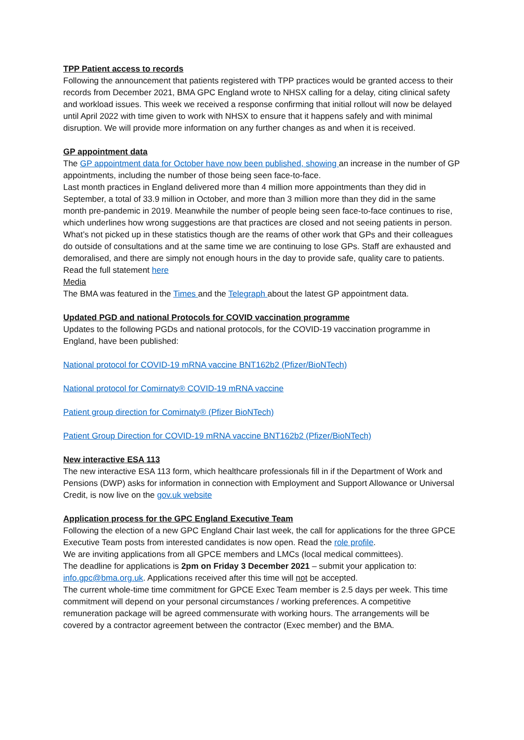TPP Patient access to records
Following the announcement that patients registered with TPP practices would be granted access to their records from December 2021, BMA GPC England wrote to NHSX calling for a delay, citing clinical safety and workload issues. This week we received a response confirming that initial rollout will now be delayed until April 2022 with time given to work with NHSX to ensure that it happens safely and with minimal disruption. We will provide more information on any further changes as and when it is received.
GP appointment data
The GP appointment data for October have now been published, showing an increase in the number of GP appointments, including the number of those being seen face-to-face.
Last month practices in England delivered more than 4 million more appointments than they did in September, a total of 33.9 million in October, and more than 3 million more than they did in the same month pre-pandemic in 2019. Meanwhile the number of people being seen face-to-face continues to rise, which underlines how wrong suggestions are that practices are closed and not seeing patients in person.
What’s not picked up in these statistics though are the reams of other work that GPs and their colleagues do outside of consultations and at the same time we are continuing to lose GPs. Staff are exhausted and demoralised, and there are simply not enough hours in the day to provide safe, quality care to patients. Read the full statement here
Media
The BMA was featured in the Times and the Telegraph about the latest GP appointment data.
Updated PGD and national Protocols for COVID vaccination programme
Updates to the following PGDs and national protocols, for the COVID-19 vaccination programme in England, have been published:
National protocol for COVID-19 mRNA vaccine BNT162b2 (Pfizer/BioNTech)
National protocol for Comirnaty® COVID-19 mRNA vaccine
Patient group direction for Comirnaty® (Pfizer BioNTech)
Patient Group Direction for COVID-19 mRNA vaccine BNT162b2 (Pfizer/BioNTech)
New interactive ESA 113
The new interactive ESA 113 form, which healthcare professionals fill in if the Department of Work and Pensions (DWP) asks for information in connection with Employment and Support Allowance or Universal Credit, is now live on the gov.uk website
Application process for the GPC England Executive Team
Following the election of a new GPC England Chair last week, the call for applications for the three GPCE Executive Team posts from interested candidates is now open. Read the role profile.
We are inviting applications from all GPCE members and LMCs (local medical committees).
The deadline for applications is 2pm on Friday 3 December 2021 – submit your application to: info.gpc@bma.org.uk. Applications received after this time will not be accepted.
The current whole-time time commitment for GPCE Exec Team member is 2.5 days per week. This time commitment will depend on your personal circumstances / working preferences. A competitive remuneration package will be agreed commensurate with working hours. The arrangements will be covered by a contractor agreement between the contractor (Exec member) and the BMA.